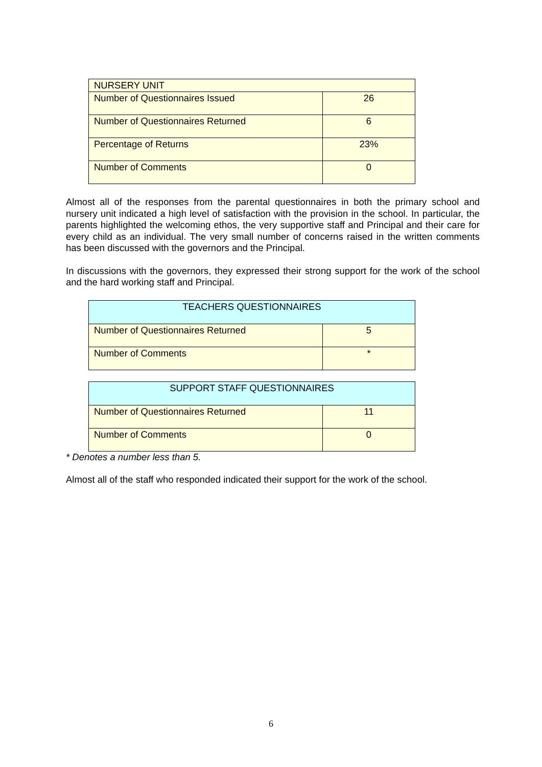| NURSERY UNIT | |
| Number of Questionnaires Issued | 26 |
| Number of Questionnaires Returned | 6 |
| Percentage of Returns | 23% |
| Number of Comments | 0 |
Almost all of the responses from the parental questionnaires in both the primary school and nursery unit indicated a high level of satisfaction with the provision in the school. In particular, the parents highlighted the welcoming ethos, the very supportive staff and Principal and their care for every child as an individual. The very small number of concerns raised in the written comments has been discussed with the governors and the Principal.
In discussions with the governors, they expressed their strong support for the work of the school and the hard working staff and Principal.
| TEACHERS QUESTIONNAIRES | |
| --- | --- |
| Number of Questionnaires Returned | 5 |
| Number of Comments | * |
| SUPPORT STAFF QUESTIONNAIRES | |
| --- | --- |
| Number of Questionnaires Returned | 11 |
| Number of Comments | 0 |
* Denotes a number less than 5.
Almost all of the staff who responded indicated their support for the work of the school.
6